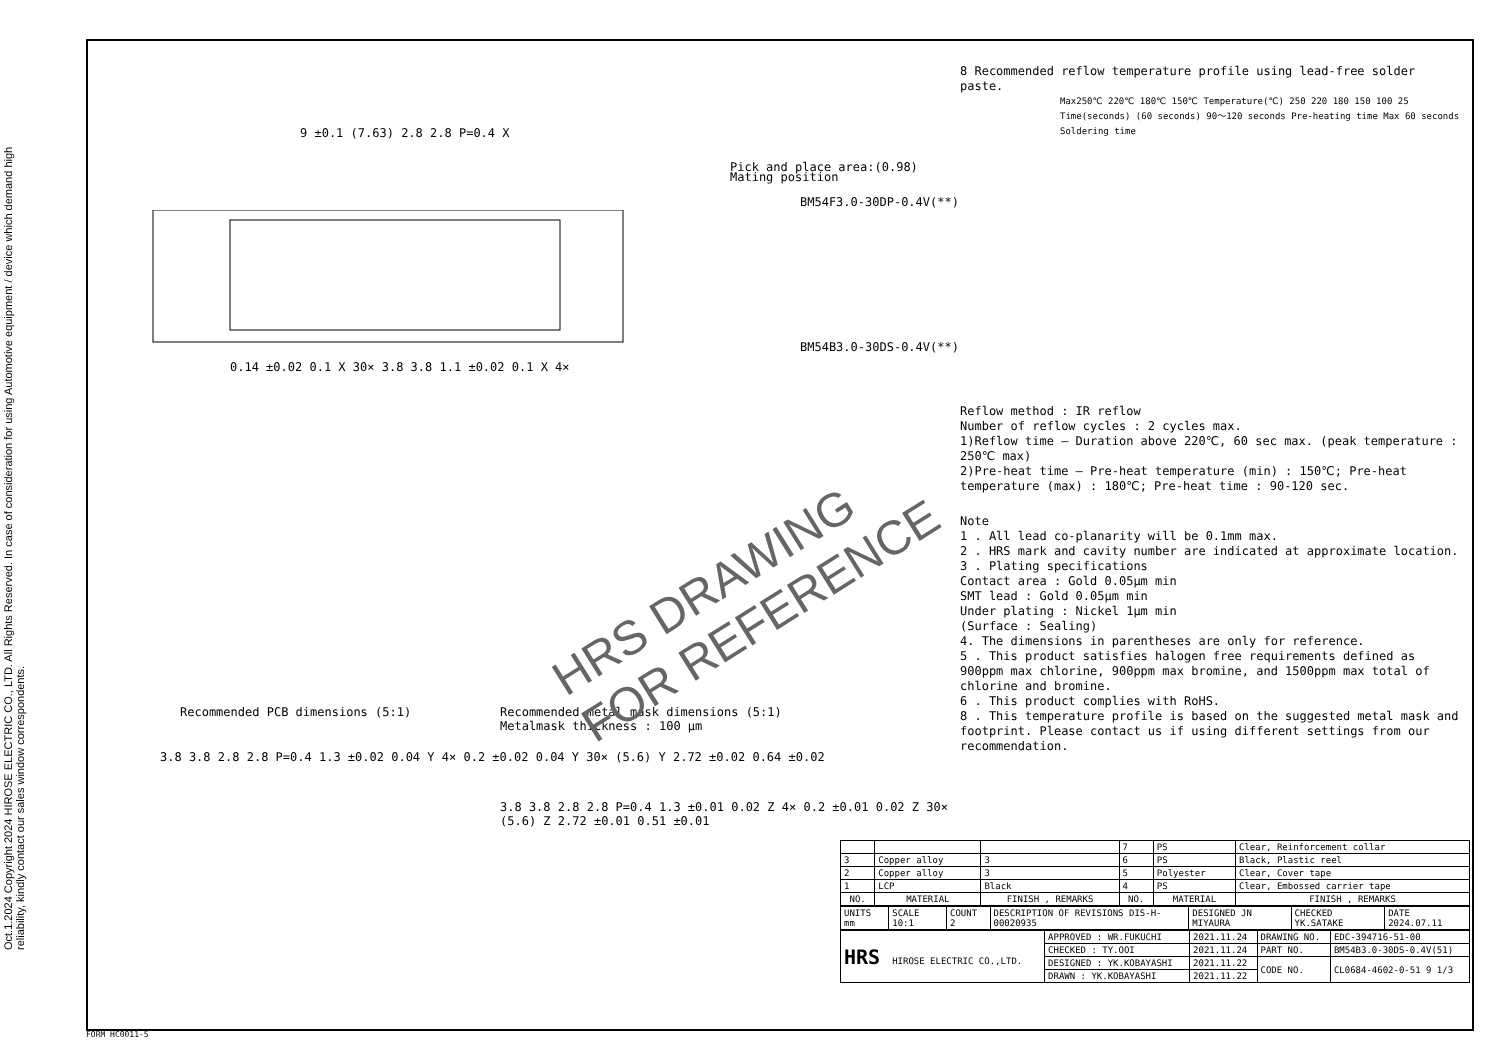Oct.1.2024 Copyright 2024 HIROSE ELECTRIC CO., LTD. All Rights Reserved. In case of consideration for using Automotive equipment / device which demand high reliability, kindly contact our sales window correspondents.
9 ±0.1 (7.63) 2.8 2.8 P=0.4 X
Pick and place area:(0.98)
0.14 ±0.02 0.1 X 30× 3.8 3.8 1.1 ±0.02 0.1 X 4×
Mating position
BM54F3.0-30DP-0.4V(**)
BM54B3.0-30DS-0.4V(**)
Recommended PCB dimensions (5:1)
Recommended metal mask dimensions (5:1)
Metalmask thickness : 100 µm
3.8 3.8 2.8 2.8 P=0.4 1.3 ±0.02 0.04 Y 4× 0.2 ±0.02 0.04 Y 30× (5.6) Y 2.72 ±0.02 0.64 ±0.02
3.8 3.8 2.8 2.8 P=0.4 1.3 ±0.01 0.02 Z 4× 0.2 ±0.01 0.02 Z 30× (5.6) Z 2.72 ±0.01 0.51 ±0.01
HRS DRAWING FOR REFERENCE
8 Recommended reflow temperature profile using lead-free solder paste.
Max250℃ 220℃ 180℃ 150℃ Temperature(℃) 250 220 180 150 100 25 Time(seconds) (60 seconds) 90～120 seconds Pre-heating time Max 60 seconds Soldering time
Reflow method : IR reflow
Number of reflow cycles : 2 cycles max.
1)Reflow time — Duration above 220℃, 60 sec max. (peak temperature : 250℃ max)
2)Pre-heat time — Pre-heat temperature (min) : 150℃; Pre-heat temperature (max) : 180℃; Pre-heat time : 90-120 sec.
Note
1 . All lead co-planarity will be 0.1mm max.
2 . HRS mark and cavity number are indicated at approximate location.
3 . Plating specifications
Contact area : Gold 0.05µm min
SMT lead : Gold 0.05µm min
Under plating : Nickel 1µm min
(Surface : Sealing)
4. The dimensions in parentheses are only for reference.
5 . This product satisfies halogen free requirements defined as 900ppm max chlorine, 900ppm max bromine, and 1500ppm max total of chlorine and bromine.
6 . This product complies with RoHS.
8 . This temperature profile is based on the suggested metal mask and footprint. Please contact us if using different settings from our recommendation.
| | | | 7 | PS | Clear, Reinforcement collar |
| 3 | Copper alloy | 3 | 6 | PS | Black, Plastic reel |
| 2 | Copper alloy | 3 | 5 | Polyester | Clear, Cover tape |
| 1 | LCP | Black | 4 | PS | Clear, Embossed carrier tape |
| NO. | MATERIAL | FINISH , REMARKS | NO. | MATERIAL | FINISH , REMARKS |
| UNITS mm | SCALE 10:1 | COUNT 2 | DESCRIPTION OF REVISIONS DIS-H-00020935 | DESIGNED JN MIYAURA | CHECKED YK.SATAKE | DATE 2024.07.11 |
| HRS HIROSE ELECTRIC CO.,LTD. | APPROVED : WR.FUKUCHI | 2021.11.24 | DRAWING NO. | EDC-394716-51-00 |
| | CHECKED : TY.OOI | 2021.11.24 | PART NO. | BM54B3.0-30DS-0.4V(51) |
| | DESIGNED : YK.KOBAYASHI | 2021.11.22 | CODE NO. | CL0684-4602-0-51 9 1/3 |
| | DRAWN : YK.KOBAYASHI | 2021.11.22 | | |
FORM HC0011-5